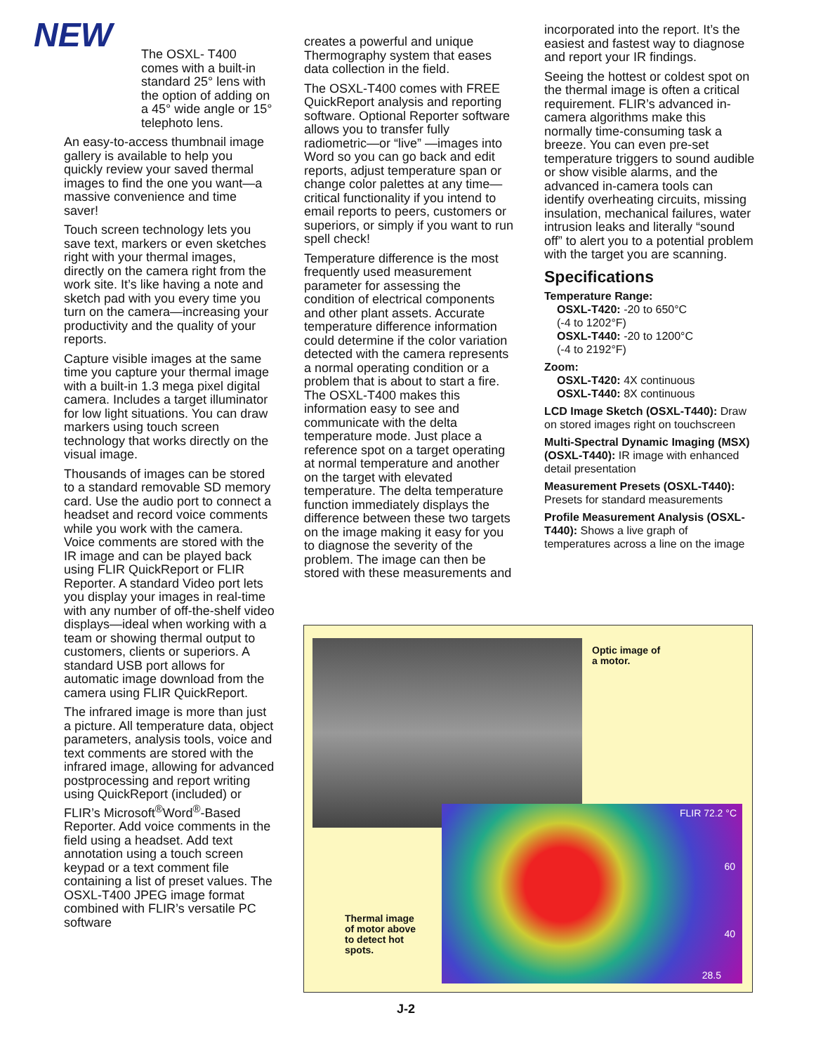NEW
The OSXL- T400 comes with a built-in standard 25° lens with the option of adding on a 45° wide angle or 15° telephoto lens.
An easy-to-access thumbnail image gallery is available to help you quickly review your saved thermal images to find the one you want—a massive convenience and time saver!
Touch screen technology lets you save text, markers or even sketches right with your thermal images, directly on the camera right from the work site. It’s like having a note and sketch pad with you every time you turn on the camera—increasing your productivity and the quality of your reports.
Capture visible images at the same time you capture your thermal image with a built-in 1.3 mega pixel digital camera. Includes a target illuminator for low light situations. You can draw markers using touch screen technology that works directly on the visual image.
Thousands of images can be stored to a standard removable SD memory card. Use the audio port to connect a headset and record voice comments while you work with the camera. Voice comments are stored with the IR image and can be played back using FLIR QuickReport or FLIR Reporter. A standard Video port lets you display your images in real-time with any number of off-the-shelf video displays—ideal when working with a team or showing thermal output to customers, clients or superiors. A standard USB port allows for automatic image download from the camera using FLIR QuickReport.
The infrared image is more than just a picture. All temperature data, object parameters, analysis tools, voice and text comments are stored with the infrared image, allowing for advanced postprocessing and report writing using QuickReport (included) or FLIR’s Microsoft<sup>®</sup>Word<sup>®</sup>-Based Reporter. Add voice comments in the field using a headset. Add text annotation using a touch screen keypad or a text comment file containing a list of preset values. The OSXL-T400 JPEG image format combined with FLIR’s versatile PC software
creates a powerful and unique Thermography system that eases data collection in the field.
The OSXL-T400 comes with FREE QuickReport analysis and reporting software. Optional Reporter software allows you to transfer fully radiometric—or “live” —images into Word so you can go back and edit reports, adjust temperature span or change color palettes at any time—critical functionality if you intend to email reports to peers, customers or superiors, or simply if you want to run spell check!
Temperature difference is the most frequently used measurement parameter for assessing the condition of electrical components and other plant assets. Accurate temperature difference information could determine if the color variation detected with the camera represents a normal operating condition or a problem that is about to start a fire. The OSXL-T400 makes this information easy to see and communicate with the delta temperature mode. Just place a reference spot on a target operating at normal temperature and another on the target with elevated temperature. The delta temperature function immediately displays the difference between these two targets on the image making it easy for you to diagnose the severity of the problem. The image can then be stored with these measurements and
incorporated into the report. It’s the easiest and fastest way to diagnose and report your IR findings.
Seeing the hottest or coldest spot on the thermal image is often a critical requirement. FLIR’s advanced in-camera algorithms make this normally time-consuming task a breeze. You can even pre-set temperature triggers to sound audible or show visible alarms, and the advanced in-camera tools can identify overheating circuits, missing insulation, mechanical failures, water intrusion leaks and literally “sound off” to alert you to a potential problem with the target you are scanning.
Specifications
Temperature Range:
OSXL-T420: -20 to 650°C
(-4 to 1202°F)
OSXL-T440: -20 to 1200°C
(-4 to 2192°F)
Zoom:
OSXL-T420: 4X continuous
OSXL-T440: 8X continuous
LCD Image Sketch (OSXL-T440): Draw on stored images right on touchscreen
Multi-Spectral Dynamic Imaging (MSX) (OSXL-T440): IR image with enhanced detail presentation
Measurement Presets (OSXL-T440): Presets for standard measurements
Profile Measurement Analysis (OSXL-T440): Shows a live graph of temperatures across a line on the image
Optic image of
a motor.
Thermal image
of motor above
to detect hot
spots.
FLIR 72.2 °C
60
40
28.5
J-2